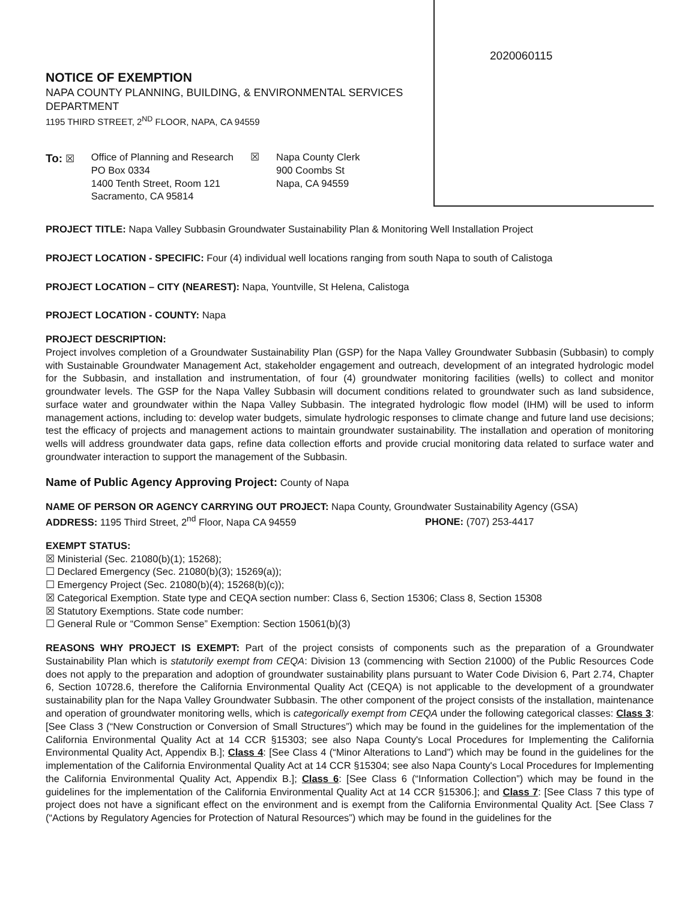NOTICE OF EXEMPTION
NAPA COUNTY PLANNING, BUILDING, & ENVIRONMENTAL SERVICES
DEPARTMENT
1195 THIRD STREET, 2<sup>ND</sup> FLOOR, NAPA, CA 94559
To: ☒ Office of Planning and Research
PO Box 0334
1400 Tenth Street, Room 121
Sacramento, CA 95814
☒ Napa County Clerk
900 Coombs St
Napa, CA 94559
2020060115
PROJECT TITLE: Napa Valley Subbasin Groundwater Sustainability Plan & Monitoring Well Installation Project
PROJECT LOCATION - SPECIFIC: Four (4) individual well locations ranging from south Napa to south of Calistoga
PROJECT LOCATION – CITY (NEAREST): Napa, Yountville, St Helena, Calistoga
PROJECT LOCATION - COUNTY: Napa
PROJECT DESCRIPTION:
Project involves completion of a Groundwater Sustainability Plan (GSP) for the Napa Valley Groundwater Subbasin (Subbasin) to comply with Sustainable Groundwater Management Act, stakeholder engagement and outreach, development of an integrated hydrologic model for the Subbasin, and installation and instrumentation, of four (4) groundwater monitoring facilities (wells) to collect and monitor groundwater levels. The GSP for the Napa Valley Subbasin will document conditions related to groundwater such as land subsidence, surface water and groundwater within the Napa Valley Subbasin. The integrated hydrologic flow model (IHM) will be used to inform management actions, including to: develop water budgets, simulate hydrologic responses to climate change and future land use decisions; test the efficacy of projects and management actions to maintain groundwater sustainability. The installation and operation of monitoring wells will address groundwater data gaps, refine data collection efforts and provide crucial monitoring data related to surface water and groundwater interaction to support the management of the Subbasin.
Name of Public Agency Approving Project: County of Napa
NAME OF PERSON OR AGENCY CARRYING OUT PROJECT: Napa County, Groundwater Sustainability Agency (GSA)
ADDRESS: 1195 Third Street, 2<sup>nd</sup> Floor, Napa CA 94559 PHONE: (707) 253-4417
EXEMPT STATUS:
☒ Ministerial (Sec. 21080(b)(1); 15268);
☐ Declared Emergency (Sec. 21080(b)(3); 15269(a));
☐ Emergency Project (Sec. 21080(b)(4); 15268(b)(c));
☒ Categorical Exemption. State type and CEQA section number: Class 6, Section 15306; Class 8, Section 15308
☒ Statutory Exemptions. State code number:
☐ General Rule or “Common Sense” Exemption: Section 15061(b)(3)
REASONS WHY PROJECT IS EXEMPT: Part of the project consists of components such as the preparation of a Groundwater Sustainability Plan which is statutorily exempt from CEQA: Division 13 (commencing with Section 21000) of the Public Resources Code does not apply to the preparation and adoption of groundwater sustainability plans pursuant to Water Code Division 6, Part 2.74, Chapter 6, Section 10728.6, therefore the California Environmental Quality Act (CEQA) is not applicable to the development of a groundwater sustainability plan for the Napa Valley Groundwater Subbasin. The other component of the project consists of the installation, maintenance and operation of groundwater monitoring wells, which is categorically exempt from CEQA under the following categorical classes: Class 3: [See Class 3 (“New Construction or Conversion of Small Structures”) which may be found in the guidelines for the implementation of the California Environmental Quality Act at 14 CCR §15303; see also Napa County's Local Procedures for Implementing the California Environmental Quality Act, Appendix B.]; Class 4: [See Class 4 (“Minor Alterations to Land”) which may be found in the guidelines for the implementation of the California Environmental Quality Act at 14 CCR §15304; see also Napa County's Local Procedures for Implementing the California Environmental Quality Act, Appendix B.]; Class 6: [See Class 6 (“Information Collection”) which may be found in the guidelines for the implementation of the California Environmental Quality Act at 14 CCR §15306.]; and Class 7: [See Class 7 this type of project does not have a significant effect on the environment and is exempt from the California Environmental Quality Act. [See Class 7 (“Actions by Regulatory Agencies for Protection of Natural Resources”) which may be found in the guidelines for the